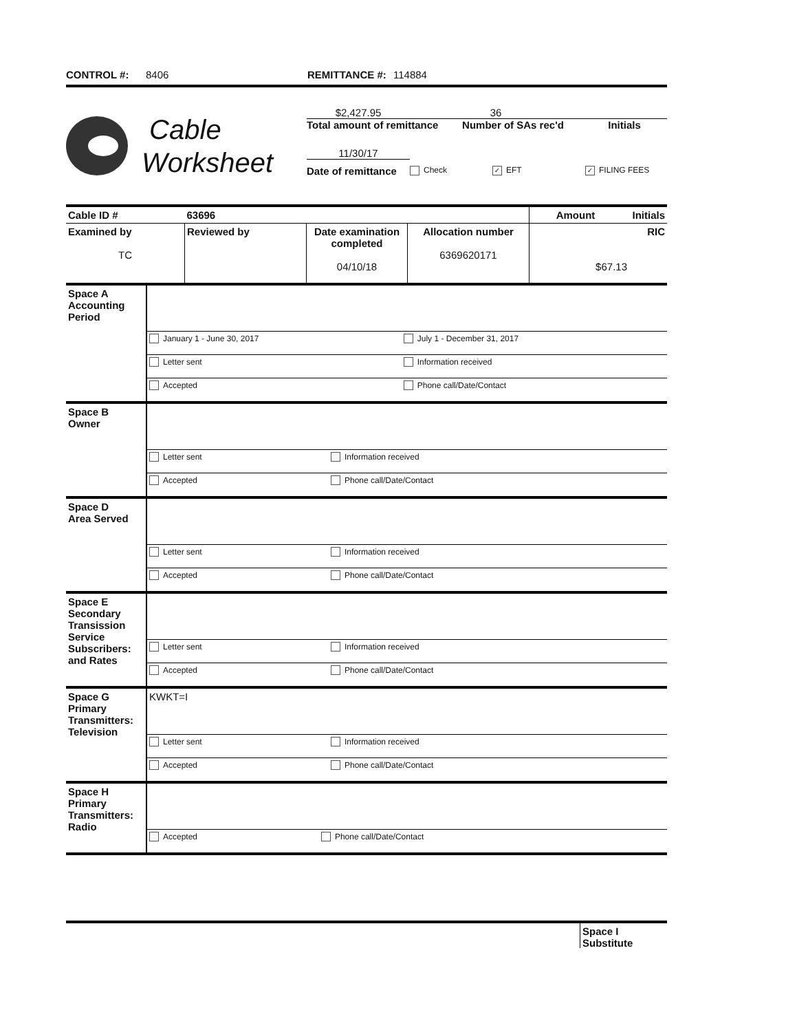CONTROL #: 8406 REMITTANCE #: 114884
Cable
Worksheet
$2,427.95 36
Total amount of remittance Number of SAs rec'd Initials
11/30/17
Date of remittance Check ✓ EFT ✓ FILING FEES
| Cable ID # | 63696 | | | Amount Initials |
| Examined by TC | Reviewed by | Date examination completed 04/10/18 | Allocation number 6369620171 | RIC $67.13 |
| Space A Accounting Period | | |
| | January 1 - June 30, 2017 | July 1 - December 31, 2017 |
| | Letter sent | Information received |
| | Accepted | Phone call/Date/Contact |
| Space B Owner | | |
| | Letter sent | Information received |
| | Accepted | Phone call/Date/Contact |
| Space D Area Served | | |
| | Letter sent | Information received |
| | Accepted | Phone call/Date/Contact |
| Space E Secondary Transission Service Subscribers: and Rates | | |
| | Letter sent | Information received |
| | Accepted | Phone call/Date/Contact |
| Space G Primary Transmitters: Television | KWKT=I | |
| | Letter sent | Information received |
| | Accepted | Phone call/Date/Contact |
| Space H Primary Transmitters: Radio | | |
| | Accepted | Phone call/Date/Contact |
Space I
Substitute